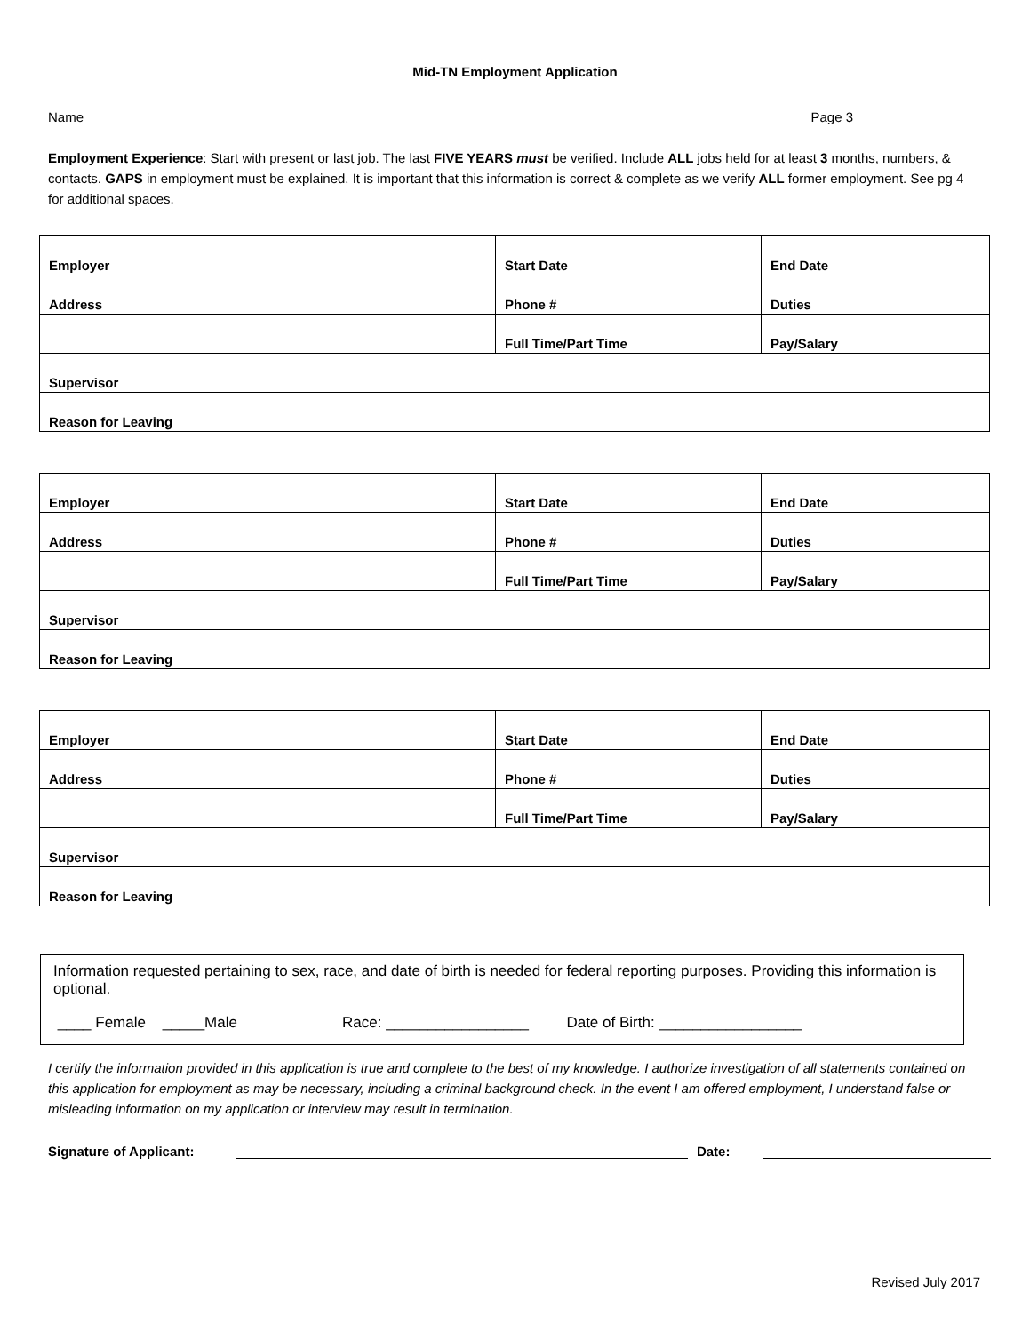Mid-TN Employment Application
Name_______________________________________________________ Page 3
Employment Experience: Start with present or last job. The last FIVE YEARS must be verified. Include ALL jobs held for at least 3 months, numbers, & contacts. GAPS in employment must be explained. It is important that this information is correct & complete as we verify ALL former employment. See pg 4 for additional spaces.
| Employer | Start Date | End Date |
| Address | Phone # | Duties |
| | Full Time/Part Time | Pay/Salary |
| Supervisor | | |
| Reason for Leaving | | |
| Employer | Start Date | End Date |
| Address | Phone # | Duties |
| | Full Time/Part Time | Pay/Salary |
| Supervisor | | |
| Reason for Leaving | | |
| Employer | Start Date | End Date |
| Address | Phone # | Duties |
| | Full Time/Part Time | Pay/Salary |
| Supervisor | | |
| Reason for Leaving | | |
Information requested pertaining to sex, race, and date of birth is needed for federal reporting purposes. Providing this information is optional.
____ Female _____Male Race: _________________ Date of Birth: _________________
I certify the information provided in this application is true and complete to the best of my knowledge. I authorize investigation of all statements contained on this application for employment as may be necessary, including a criminal background check. In the event I am offered employment, I understand false or misleading information on my application or interview may result in termination.
Signature of Applicant: Date:
Revised July 2017